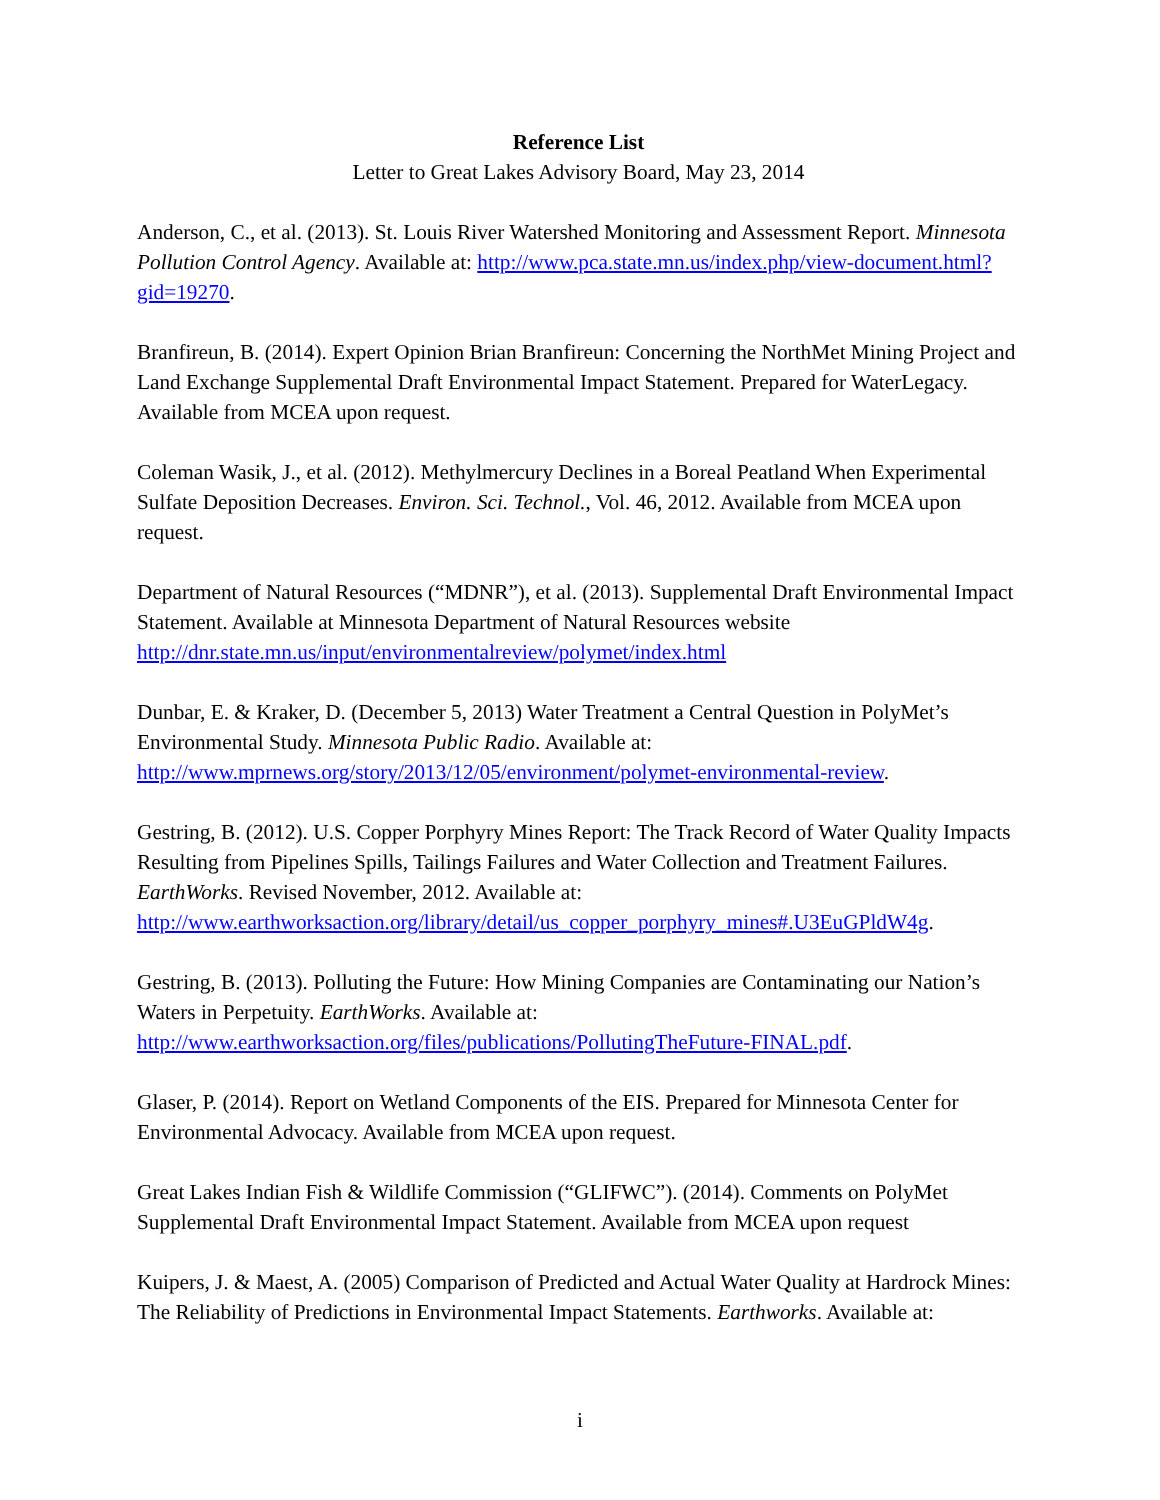Reference List
Letter to Great Lakes Advisory Board, May 23, 2014
Anderson, C., et al. (2013). St. Louis River Watershed Monitoring and Assessment Report. Minnesota Pollution Control Agency. Available at: http://www.pca.state.mn.us/index.php/view-document.html?gid=19270.
Branfireun, B. (2014). Expert Opinion Brian Branfireun: Concerning the NorthMet Mining Project and Land Exchange Supplemental Draft Environmental Impact Statement. Prepared for WaterLegacy. Available from MCEA upon request.
Coleman Wasik, J., et al. (2012). Methylmercury Declines in a Boreal Peatland When Experimental Sulfate Deposition Decreases. Environ. Sci. Technol., Vol. 46, 2012. Available from MCEA upon request.
Department of Natural Resources (“MDNR”), et al. (2013). Supplemental Draft Environmental Impact Statement. Available at Minnesota Department of Natural Resources website http://dnr.state.mn.us/input/environmentalreview/polymet/index.html
Dunbar, E. & Kraker, D. (December 5, 2013) Water Treatment a Central Question in PolyMet’s Environmental Study. Minnesota Public Radio. Available at: http://www.mprnews.org/story/2013/12/05/environment/polymet-environmental-review.
Gestring, B. (2012). U.S. Copper Porphyry Mines Report: The Track Record of Water Quality Impacts Resulting from Pipelines Spills, Tailings Failures and Water Collection and Treatment Failures. EarthWorks. Revised November, 2012. Available at: http://www.earthworksaction.org/library/detail/us_copper_porphyry_mines#.U3EuGPldW4g.
Gestring, B. (2013). Polluting the Future: How Mining Companies are Contaminating our Nation’s Waters in Perpetuity. EarthWorks. Available at: http://www.earthworksaction.org/files/publications/PollutingTheFuture-FINAL.pdf.
Glaser, P. (2014). Report on Wetland Components of the EIS. Prepared for Minnesota Center for Environmental Advocacy. Available from MCEA upon request.
Great Lakes Indian Fish & Wildlife Commission (“GLIFWC”). (2014). Comments on PolyMet Supplemental Draft Environmental Impact Statement. Available from MCEA upon request
Kuipers, J. & Maest, A. (2005) Comparison of Predicted and Actual Water Quality at Hardrock Mines: The Reliability of Predictions in Environmental Impact Statements. Earthworks. Available at:
i